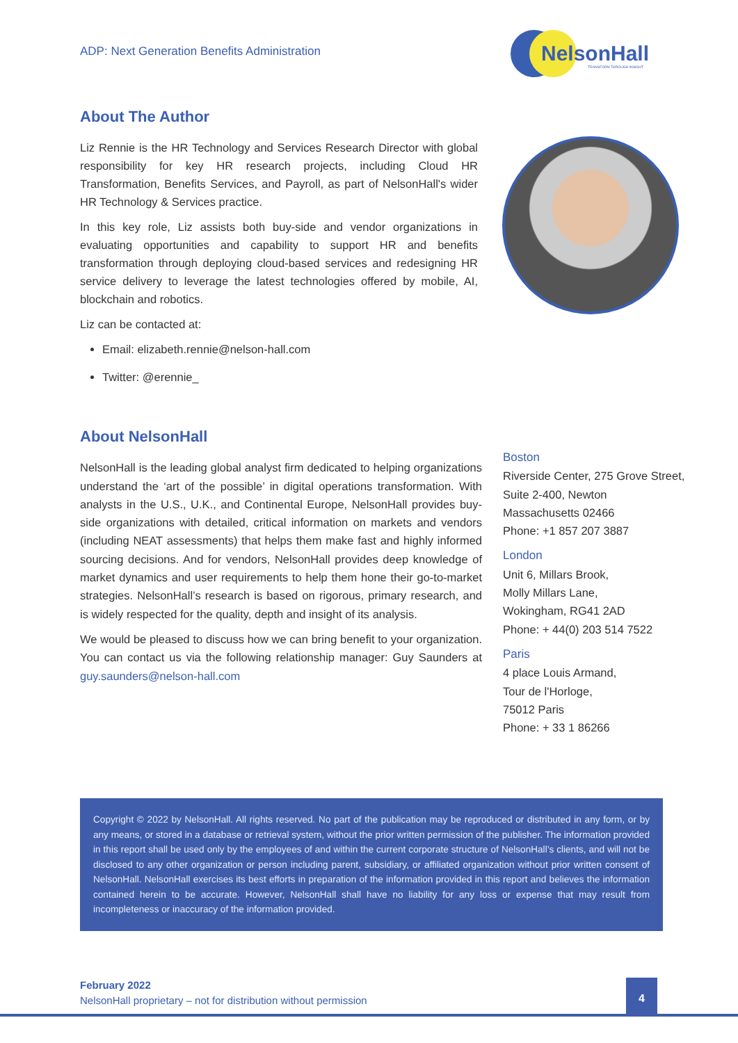ADP: Next Generation Benefits Administration
NelsonHall
TRANSFORM THROUGH INSIGHT
About The Author
Liz Rennie is the HR Technology and Services Research Director with global responsibility for key HR research projects, including Cloud HR Transformation, Benefits Services, and Payroll, as part of NelsonHall's wider HR Technology & Services practice.
In this key role, Liz assists both buy-side and vendor organizations in evaluating opportunities and capability to support HR and benefits transformation through deploying cloud-based services and redesigning HR service delivery to leverage the latest technologies offered by mobile, AI, blockchain and robotics.
Liz can be contacted at:
Email: elizabeth.rennie@nelson-hall.com
Twitter: @erennie_
About NelsonHall
NelsonHall is the leading global analyst firm dedicated to helping organizations understand the ‘art of the possible’ in digital operations transformation. With analysts in the U.S., U.K., and Continental Europe, NelsonHall provides buy-side organizations with detailed, critical information on markets and vendors (including NEAT assessments) that helps them make fast and highly informed sourcing decisions. And for vendors, NelsonHall provides deep knowledge of market dynamics and user requirements to help them hone their go-to-market strategies. NelsonHall’s research is based on rigorous, primary research, and is widely respected for the quality, depth and insight of its analysis.
We would be pleased to discuss how we can bring benefit to your organization. You can contact us via the following relationship manager: Guy Saunders at guy.saunders@nelson-hall.com
Boston
Riverside Center, 275 Grove Street,
Suite 2-400, Newton
Massachusetts 02466
Phone: +1 857 207 3887
London
Unit 6, Millars Brook,
Molly Millars Lane,
Wokingham, RG41 2AD
Phone: + 44(0) 203 514 7522
Paris
4 place Louis Armand,
Tour de l'Horloge,
75012 Paris
Phone: + 33 1 86266
Copyright © 2022 by NelsonHall. All rights reserved. No part of the publication may be reproduced or distributed in any form, or by any means, or stored in a database or retrieval system, without the prior written permission of the publisher. The information provided in this report shall be used only by the employees of and within the current corporate structure of NelsonHall’s clients, and will not be disclosed to any other organization or person including parent, subsidiary, or affiliated organization without prior written consent of NelsonHall. NelsonHall exercises its best efforts in preparation of the information provided in this report and believes the information contained herein to be accurate. However, NelsonHall shall have no liability for any loss or expense that may result from incompleteness or inaccuracy of the information provided.
February 2022
NelsonHall proprietary – not for distribution without permission
4